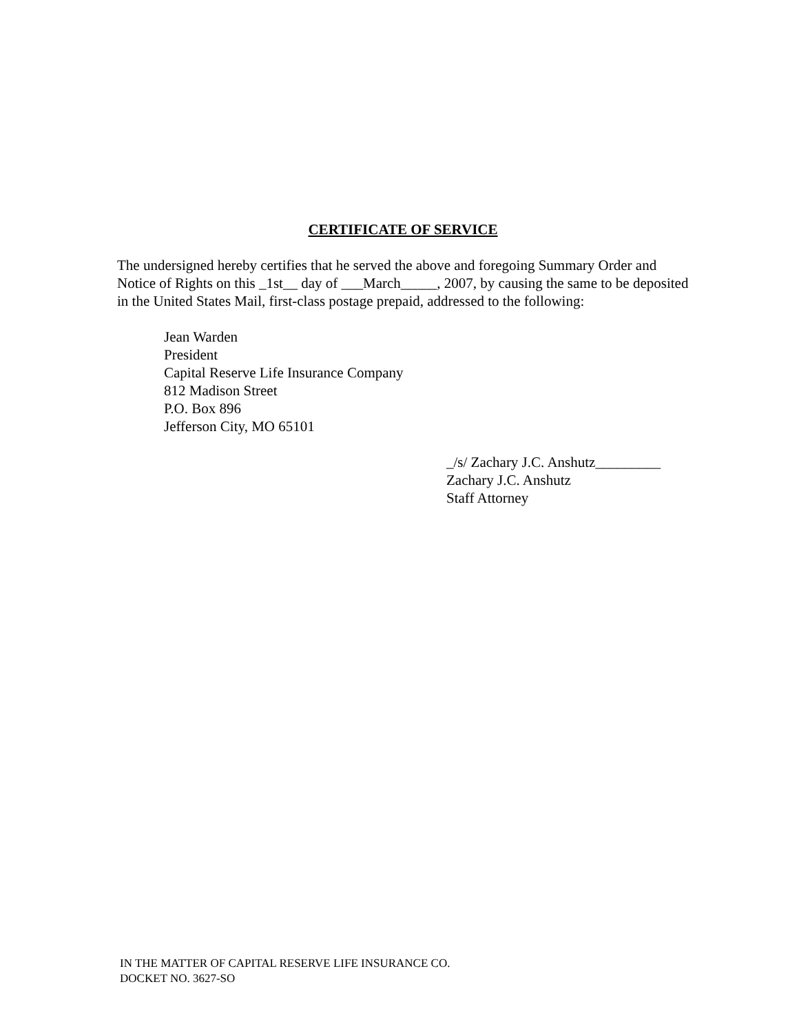CERTIFICATE OF SERVICE
The undersigned hereby certifies that he served the above and foregoing Summary Order and Notice of Rights on this _1st__ day of ___March_____, 2007, by causing the same to be deposited in the United States Mail, first-class postage prepaid, addressed to the following:
Jean Warden
President
Capital Reserve Life Insurance Company
812 Madison Street
P.O. Box 896
Jefferson City, MO 65101
_/s/ Zachary J.C. Anshutz_________
Zachary J.C. Anshutz
Staff Attorney
IN THE MATTER OF CAPITAL RESERVE LIFE INSURANCE CO.
DOCKET NO. 3627-SO